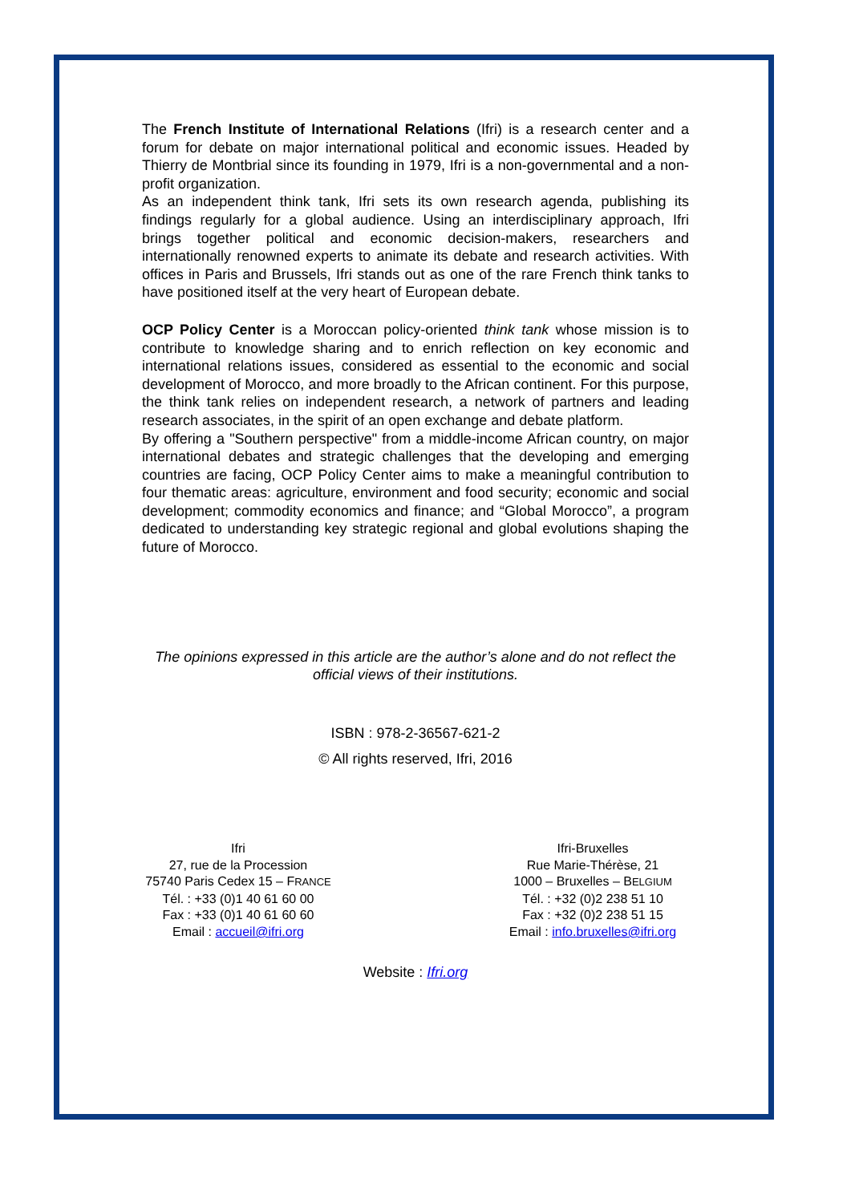The French Institute of International Relations (Ifri) is a research center and a forum for debate on major international political and economic issues. Headed by Thierry de Montbrial since its founding in 1979, Ifri is a non-governmental and a non-profit organization.
As an independent think tank, Ifri sets its own research agenda, publishing its findings regularly for a global audience. Using an interdisciplinary approach, Ifri brings together political and economic decision-makers, researchers and internationally renowned experts to animate its debate and research activities. With offices in Paris and Brussels, Ifri stands out as one of the rare French think tanks to have positioned itself at the very heart of European debate.
OCP Policy Center is a Moroccan policy-oriented think tank whose mission is to contribute to knowledge sharing and to enrich reflection on key economic and international relations issues, considered as essential to the economic and social development of Morocco, and more broadly to the African continent. For this purpose, the think tank relies on independent research, a network of partners and leading research associates, in the spirit of an open exchange and debate platform.
By offering a "Southern perspective" from a middle-income African country, on major international debates and strategic challenges that the developing and emerging countries are facing, OCP Policy Center aims to make a meaningful contribution to four thematic areas: agriculture, environment and food security; economic and social development; commodity economics and finance; and “Global Morocco”, a program dedicated to understanding key strategic regional and global evolutions shaping the future of Morocco.
The opinions expressed in this article are the author’s alone and do not reflect the official views of their institutions.
ISBN : 978-2-36567-621-2
© All rights reserved, Ifri, 2016
Ifri
27, rue de la Procession
75740 Paris Cedex 15 – FRANCE
Tél. : +33 (0)1 40 61 60 00
Fax : +33 (0)1 40 61 60 60
Email : accueil@ifri.org
Ifri-Bruxelles
Rue Marie-Thérèse, 21
1000 – Bruxelles – BELGIUM
Tél. : +32 (0)2 238 51 10
Fax : +32 (0)2 238 51 15
Email : info.bruxelles@ifri.org
Website : Ifri.org